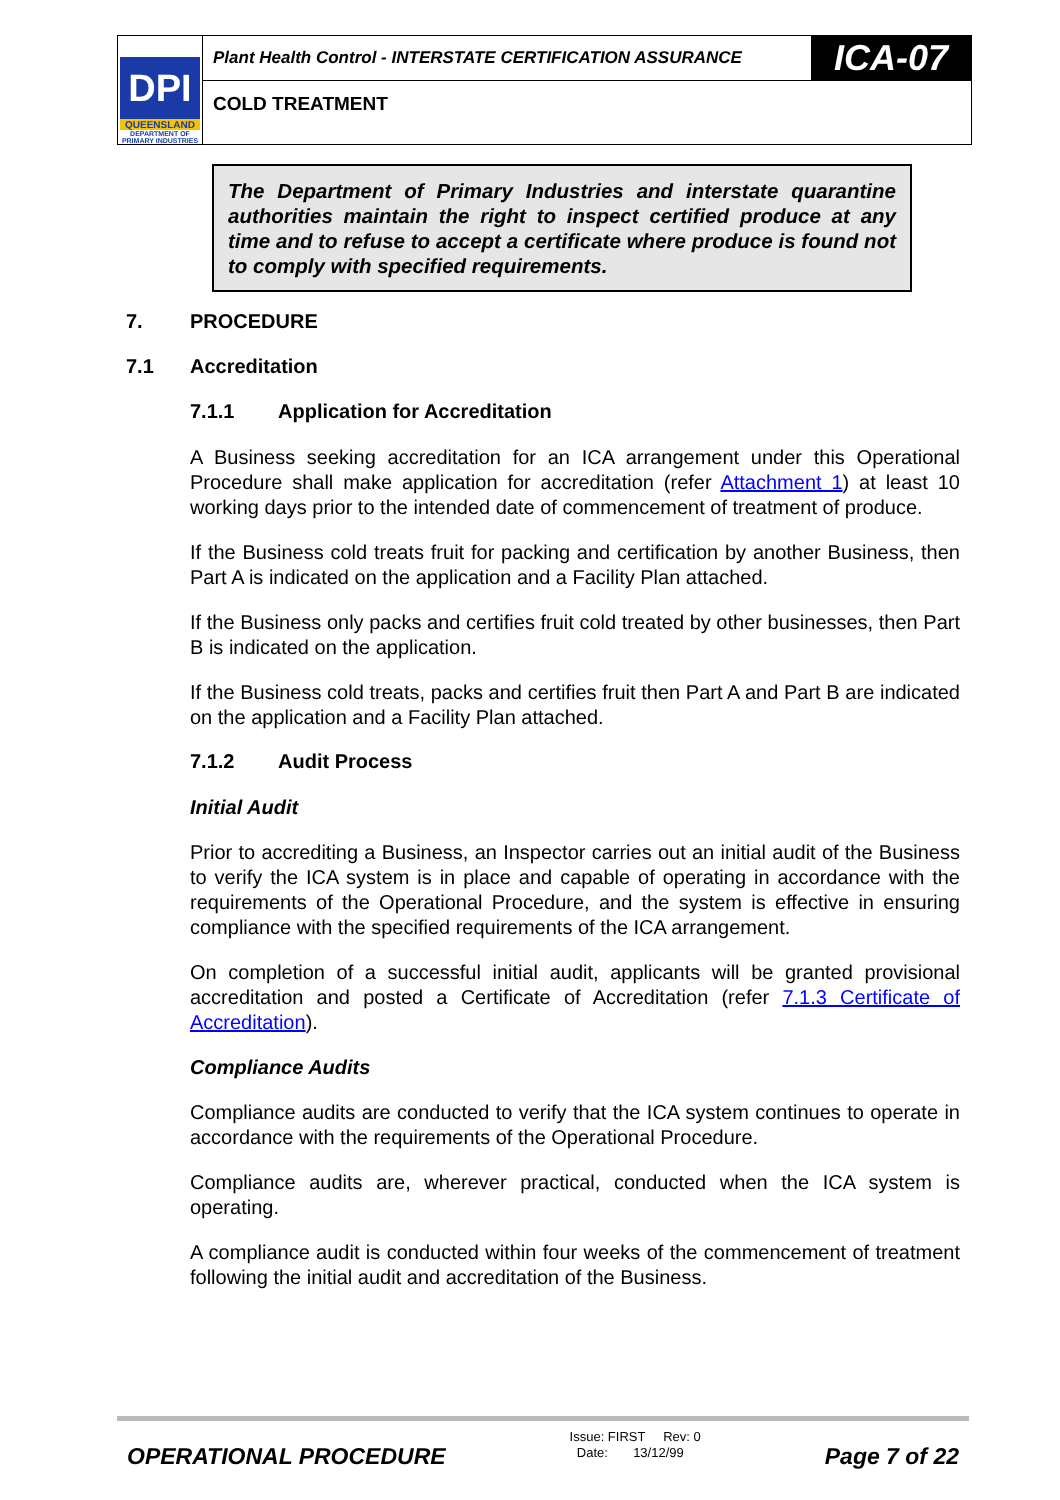DPI
QUEENSLAND
DEPARTMENT OF PRIMARY INDUSTRIES
Plant Health Control - INTERSTATE CERTIFICATION ASSURANCE
ICA-07
COLD TREATMENT
The Department of Primary Industries and interstate quarantine authorities maintain the right to inspect certified produce at any time and to refuse to accept a certificate where produce is found not to comply with specified requirements.
7. PROCEDURE
7.1 Accreditation
7.1.1 Application for Accreditation
A Business seeking accreditation for an ICA arrangement under this Operational Procedure shall make application for accreditation (refer Attachment 1) at least 10 working days prior to the intended date of commencement of treatment of produce.
If the Business cold treats fruit for packing and certification by another Business, then Part A is indicated on the application and a Facility Plan attached.
If the Business only packs and certifies fruit cold treated by other businesses, then Part B is indicated on the application.
If the Business cold treats, packs and certifies fruit then Part A and Part B are indicated on the application and a Facility Plan attached.
7.1.2 Audit Process
Initial Audit
Prior to accrediting a Business, an Inspector carries out an initial audit of the Business to verify the ICA system is in place and capable of operating in accordance with the requirements of the Operational Procedure, and the system is effective in ensuring compliance with the specified requirements of the ICA arrangement.
On completion of a successful initial audit, applicants will be granted provisional accreditation and posted a Certificate of Accreditation (refer 7.1.3 Certificate of Accreditation).
Compliance Audits
Compliance audits are conducted to verify that the ICA system continues to operate in accordance with the requirements of the Operational Procedure.
Compliance audits are, wherever practical, conducted when the ICA system is operating.
A compliance audit is conducted within four weeks of the commencement of treatment following the initial audit and accreditation of the Business.
OPERATIONAL PROCEDURE
Issue: FIRST Rev: 0
Date: 13/12/99
Page 7 of 22